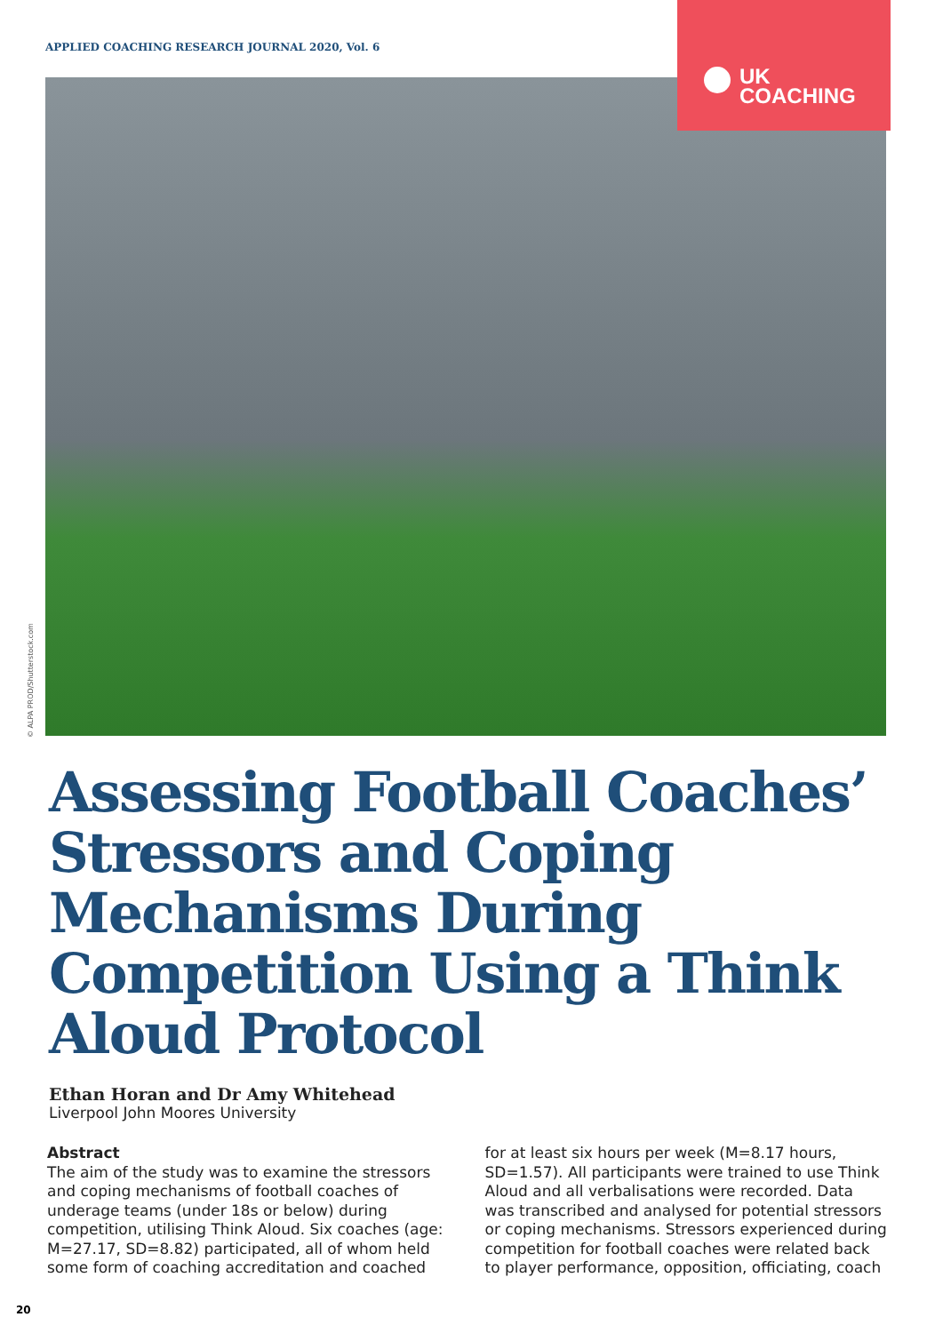APPLIED COACHING RESEARCH JOURNAL 2020, Vol. 6
UK
COACHING
© ALPA PROD/Shutterstock.com
Assessing Football Coaches’ Stressors and Coping Mechanisms During Competition Using a Think Aloud Protocol
Ethan Horan and Dr Amy Whitehead
Liverpool John Moores University
Abstract
The aim of the study was to examine the stressors and coping mechanisms of football coaches of underage teams (under 18s or below) during competition, utilising Think Aloud. Six coaches (age: M=27.17, SD=8.82) participated, all of whom held some form of coaching accreditation and coached for at least six hours per week (M=8.17 hours, SD=1.57). All participants were trained to use Think Aloud and all verbalisations were recorded. Data was transcribed and analysed for potential stressors or coping mechanisms. Stressors experienced during competition for football coaches were related back to player performance, opposition, officiating, coach
20